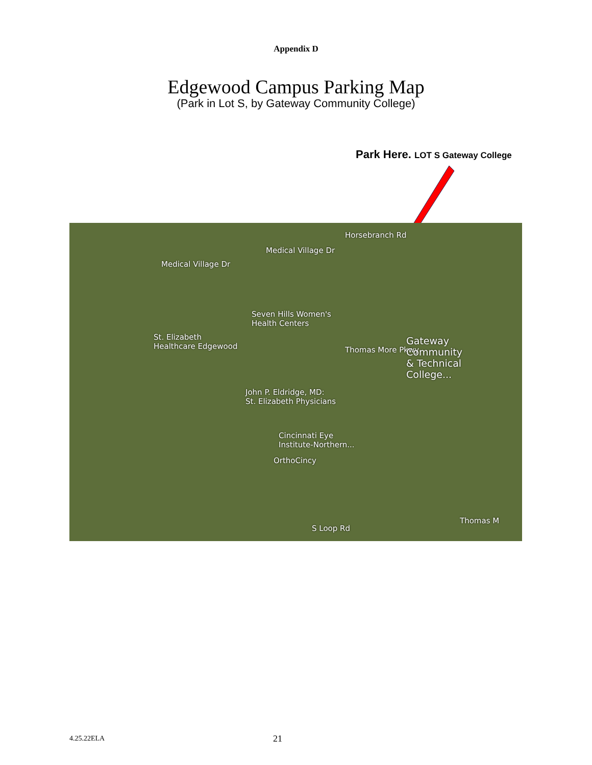Appendix D
Edgewood Campus Parking Map
(Park in Lot S, by Gateway Community College)
Park Here. LOT S Gateway College
Medical Village Dr
Medical Village Dr
Horsebranch Rd
Seven Hills Women's
Health Centers
St. Elizabeth
Healthcare Edgewood
Thomas More Pkwy
Gateway
Community
& Technical
College...
John P. Eldridge, MD:
St. Elizabeth Physicians
Cincinnati Eye
Institute-Northern...
OrthoCincy
S Loop Rd
Thomas M
4.25.22ELA 21